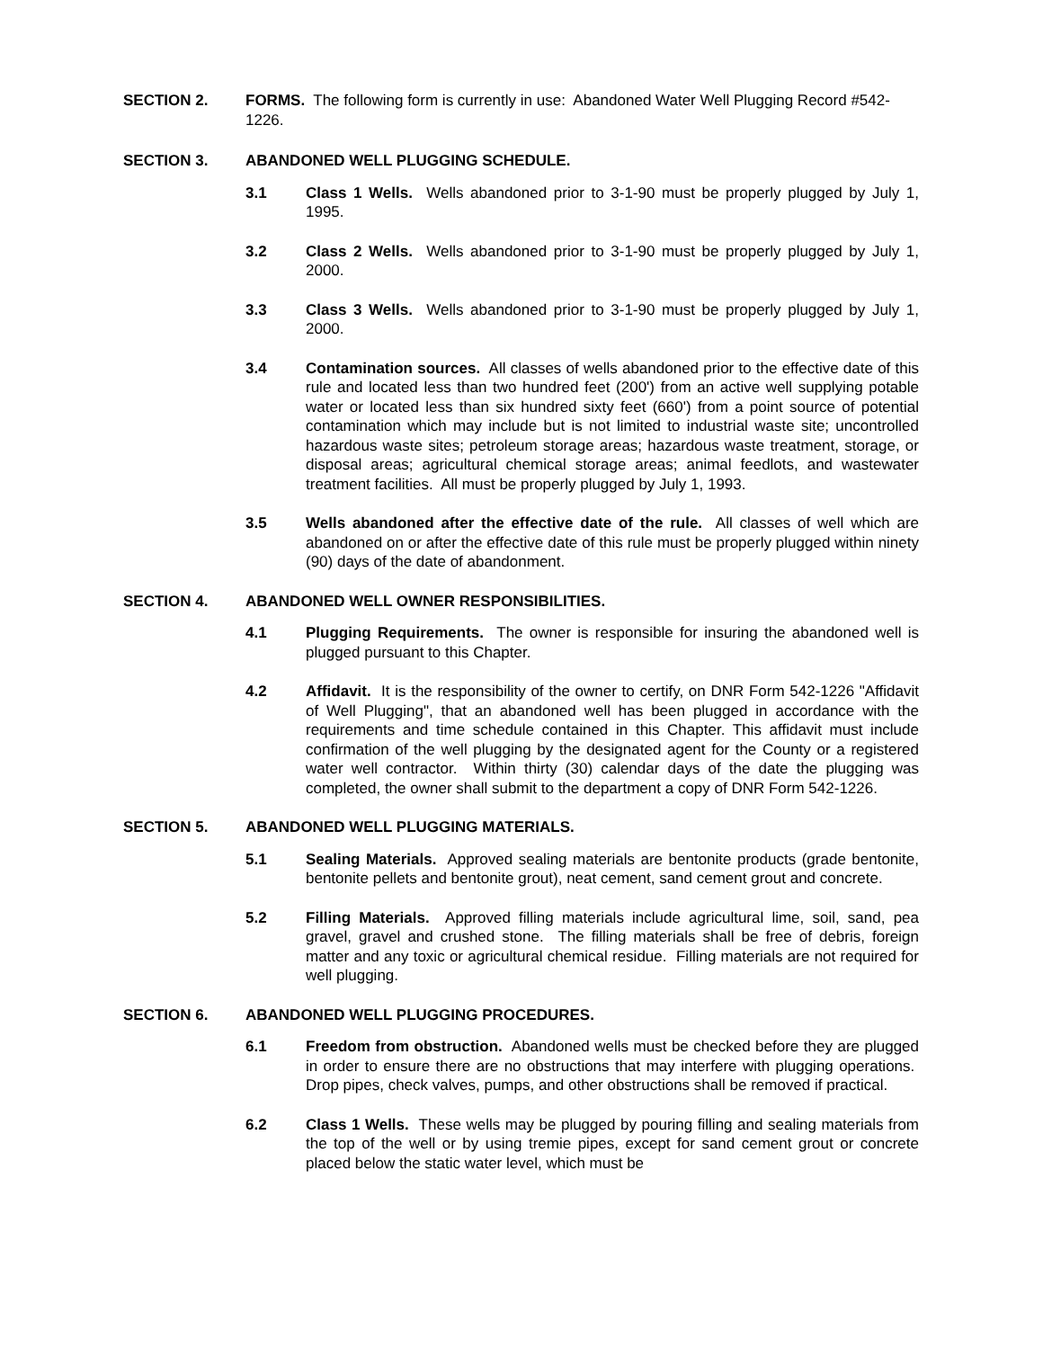SECTION 2. FORMS. The following form is currently in use: Abandoned Water Well Plugging Record #542-1226.
SECTION 3. ABANDONED WELL PLUGGING SCHEDULE.
3.1 Class 1 Wells. Wells abandoned prior to 3-1-90 must be properly plugged by July 1, 1995.
3.2 Class 2 Wells. Wells abandoned prior to 3-1-90 must be properly plugged by July 1, 2000.
3.3 Class 3 Wells. Wells abandoned prior to 3-1-90 must be properly plugged by July 1, 2000.
3.4 Contamination sources. All classes of wells abandoned prior to the effective date of this rule and located less than two hundred feet (200') from an active well supplying potable water or located less than six hundred sixty feet (660') from a point source of potential contamination which may include but is not limited to industrial waste site; uncontrolled hazardous waste sites; petroleum storage areas; hazardous waste treatment, storage, or disposal areas; agricultural chemical storage areas; animal feedlots, and wastewater treatment facilities. All must be properly plugged by July 1, 1993.
3.5 Wells abandoned after the effective date of the rule. All classes of well which are abandoned on or after the effective date of this rule must be properly plugged within ninety (90) days of the date of abandonment.
SECTION 4. ABANDONED WELL OWNER RESPONSIBILITIES.
4.1 Plugging Requirements. The owner is responsible for insuring the abandoned well is plugged pursuant to this Chapter.
4.2 Affidavit. It is the responsibility of the owner to certify, on DNR Form 542-1226 "Affidavit of Well Plugging", that an abandoned well has been plugged in accordance with the requirements and time schedule contained in this Chapter. This affidavit must include confirmation of the well plugging by the designated agent for the County or a registered water well contractor. Within thirty (30) calendar days of the date the plugging was completed, the owner shall submit to the department a copy of DNR Form 542-1226.
SECTION 5. ABANDONED WELL PLUGGING MATERIALS.
5.1 Sealing Materials. Approved sealing materials are bentonite products (grade bentonite, bentonite pellets and bentonite grout), neat cement, sand cement grout and concrete.
5.2 Filling Materials. Approved filling materials include agricultural lime, soil, sand, pea gravel, gravel and crushed stone. The filling materials shall be free of debris, foreign matter and any toxic or agricultural chemical residue. Filling materials are not required for well plugging.
SECTION 6. ABANDONED WELL PLUGGING PROCEDURES.
6.1 Freedom from obstruction. Abandoned wells must be checked before they are plugged in order to ensure there are no obstructions that may interfere with plugging operations. Drop pipes, check valves, pumps, and other obstructions shall be removed if practical.
6.2 Class 1 Wells. These wells may be plugged by pouring filling and sealing materials from the top of the well or by using tremie pipes, except for sand cement grout or concrete placed below the static water level, which must be